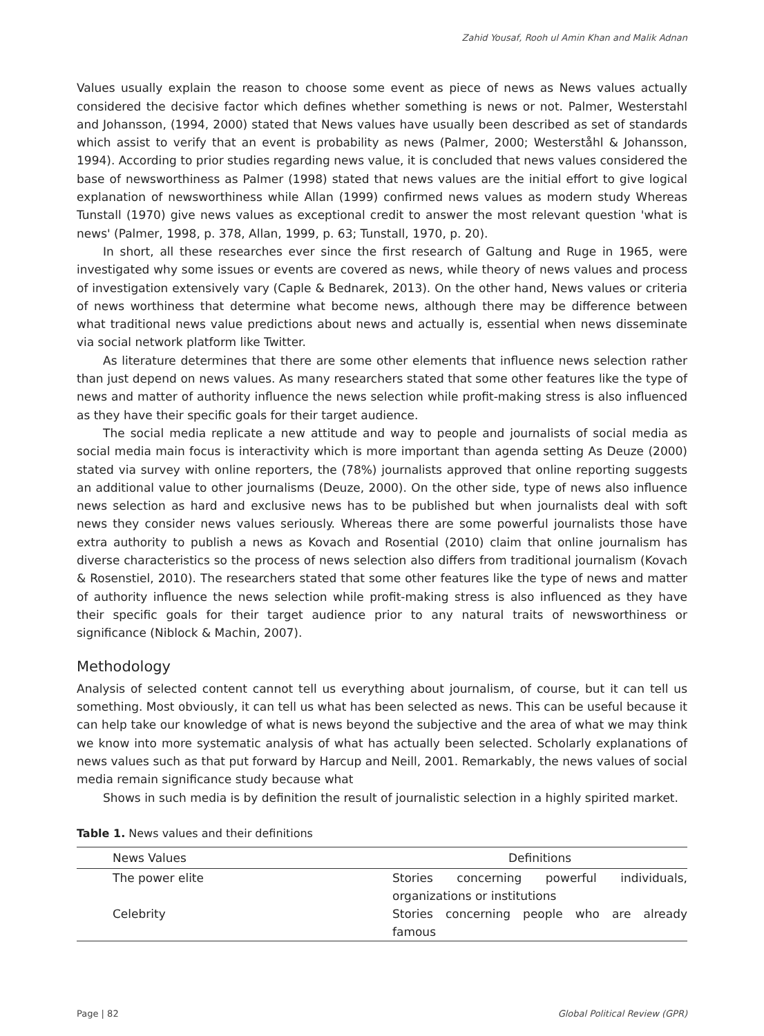Zahid Yousaf, Rooh ul Amin Khan and Malik Adnan
Values usually explain the reason to choose some event as piece of news as News values actually considered the decisive factor which defines whether something is news or not. Palmer, Westerstahl and Johansson, (1994, 2000) stated that News values have usually been described as set of standards which assist to verify that an event is probability as news (Palmer, 2000; Westerståhl & Johansson, 1994). According to prior studies regarding news value, it is concluded that news values considered the base of newsworthiness as Palmer (1998) stated that news values are the initial effort to give logical explanation of newsworthiness while Allan (1999) confirmed news values as modern study Whereas Tunstall (1970) give news values as exceptional credit to answer the most relevant question 'what is news' (Palmer, 1998, p. 378, Allan, 1999, p. 63; Tunstall, 1970, p. 20).
In short, all these researches ever since the first research of Galtung and Ruge in 1965, were investigated why some issues or events are covered as news, while theory of news values and process of investigation extensively vary (Caple & Bednarek, 2013). On the other hand, News values or criteria of news worthiness that determine what become news, although there may be difference between what traditional news value predictions about news and actually is, essential when news disseminate via social network platform like Twitter.
As literature determines that there are some other elements that influence news selection rather than just depend on news values. As many researchers stated that some other features like the type of news and matter of authority influence the news selection while profit-making stress is also influenced as they have their specific goals for their target audience.
The social media replicate a new attitude and way to people and journalists of social media as social media main focus is interactivity which is more important than agenda setting As Deuze (2000) stated via survey with online reporters, the (78%) journalists approved that online reporting suggests an additional value to other journalisms (Deuze, 2000). On the other side, type of news also influence news selection as hard and exclusive news has to be published but when journalists deal with soft news they consider news values seriously. Whereas there are some powerful journalists those have extra authority to publish a news as Kovach and Rosential (2010) claim that online journalism has diverse characteristics so the process of news selection also differs from traditional journalism (Kovach & Rosenstiel, 2010). The researchers stated that some other features like the type of news and matter of authority influence the news selection while profit-making stress is also influenced as they have their specific goals for their target audience prior to any natural traits of newsworthiness or significance (Niblock & Machin, 2007).
Methodology
Analysis of selected content cannot tell us everything about journalism, of course, but it can tell us something. Most obviously, it can tell us what has been selected as news. This can be useful because it can help take our knowledge of what is news beyond the subjective and the area of what we may think we know into more systematic analysis of what has actually been selected. Scholarly explanations of news values such as that put forward by Harcup and Neill, 2001. Remarkably, the news values of social media remain significance study because what
Shows in such media is by definition the result of journalistic selection in a highly spirited market.
Table 1. News values and their definitions
| News Values | Definitions |
| --- | --- |
| The power elite | Stories concerning powerful individuals, organizations or institutions |
| Celebrity | Stories concerning people who are already famous |
Page | 82 Global Political Review (GPR)